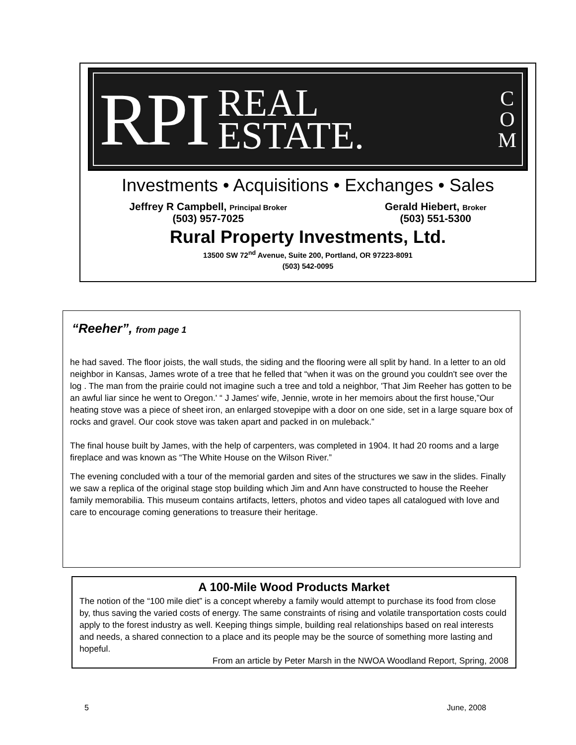RPI REAL
ESTATE. C
O
M
Investments • Acquisitions • Exchanges • Sales
Jeffrey R Campbell, Principal Broker
(503) 957-7025
Gerald Hiebert, Broker
(503) 551-5300
Rural Property Investments, Ltd.
13500 SW 72<sup>nd</sup> Avenue, Suite 200, Portland, OR 97223-8091
(503) 542-0095
“Reeher”, from page 1
he had saved. The floor joists, the wall studs, the siding and the flooring were all split by hand. In a letter to an old neighbor in Kansas, James wrote of a tree that he felled that “when it was on the ground you couldn't see over the log . The man from the prairie could not imagine such a tree and told a neighbor, 'That Jim Reeher has gotten to be an awful liar since he went to Oregon.' “ J James' wife, Jennie, wrote in her memoirs about the first house,”Our heating stove was a piece of sheet iron, an enlarged stovepipe with a door on one side, set in a large square box of rocks and gravel. Our cook stove was taken apart and packed in on muleback.”
The final house built by James, with the help of carpenters, was completed in 1904. It had 20 rooms and a large fireplace and was known as “The White House on the Wilson River.”
The evening concluded with a tour of the memorial garden and sites of the structures we saw in the slides. Finally we saw a replica of the original stage stop building which Jim and Ann have constructed to house the Reeher family memorabilia. This museum contains artifacts, letters, photos and video tapes all catalogued with love and care to encourage coming generations to treasure their heritage.
A 100-Mile Wood Products Market
The notion of the “100 mile diet” is a concept whereby a family would attempt to purchase its food from close by, thus saving the varied costs of energy. The same constraints of rising and volatile transportation costs could apply to the forest industry as well. Keeping things simple, building real relationships based on real interests and needs, a shared connection to a place and its people may be the source of something more lasting and hopeful.
From an article by Peter Marsh in the NWOA Woodland Report, Spring, 2008
5 June, 2008